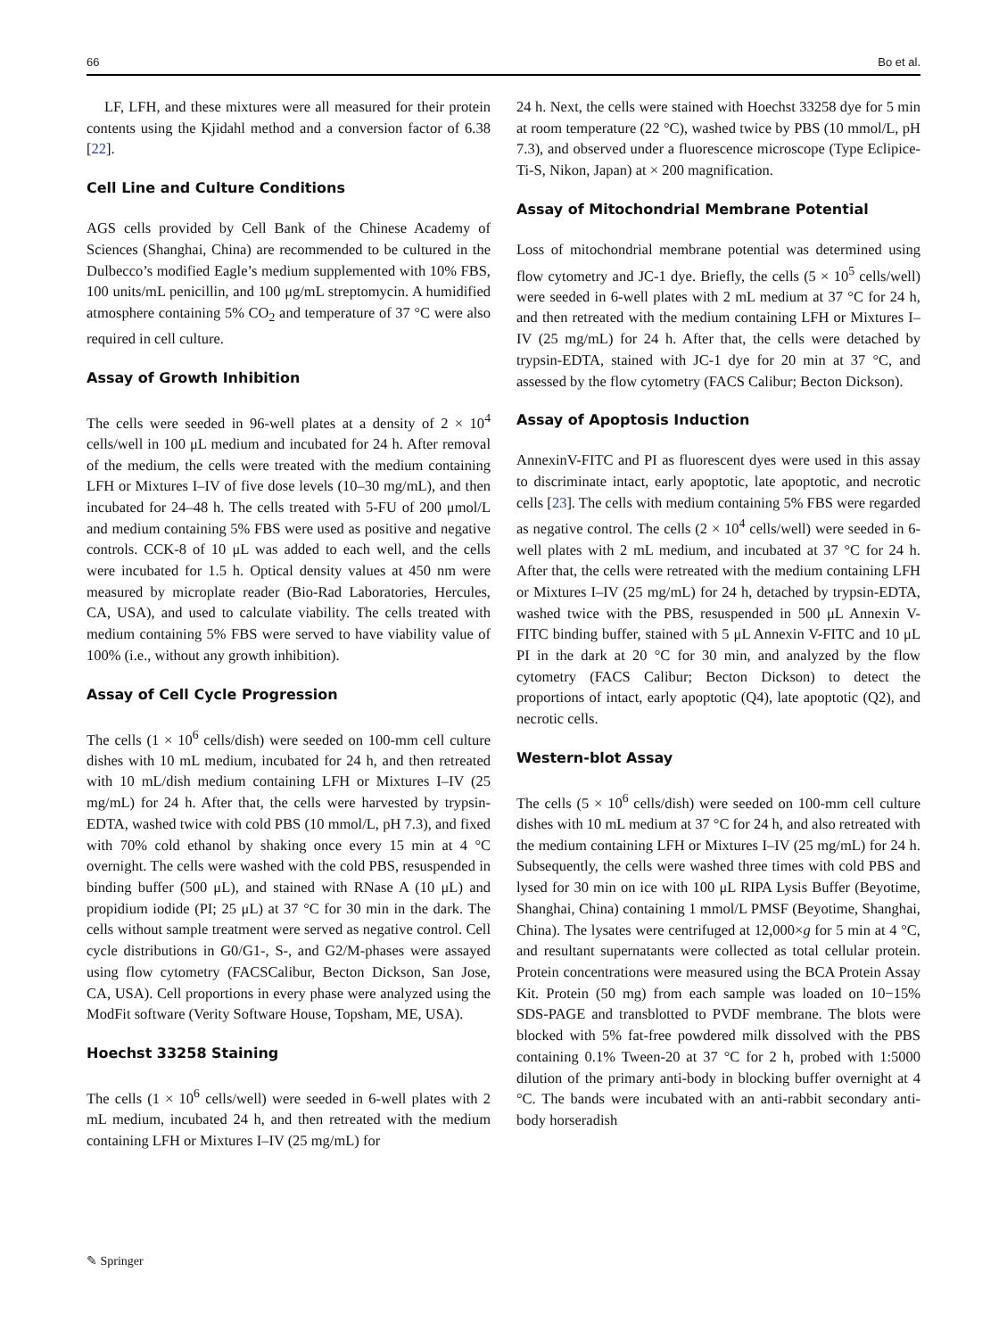66 Bo et al.
LF, LFH, and these mixtures were all measured for their protein contents using the Kjidahl method and a conversion factor of 6.38 [22].
Cell Line and Culture Conditions
AGS cells provided by Cell Bank of the Chinese Academy of Sciences (Shanghai, China) are recommended to be cultured in the Dulbecco’s modified Eagle’s medium supplemented with 10% FBS, 100 units/mL penicillin, and 100 μg/mL streptomycin. A humidified atmosphere containing 5% CO<sub>2</sub> and temperature of 37 °C were also required in cell culture.
Assay of Growth Inhibition
The cells were seeded in 96-well plates at a density of 2 × 10<sup>4</sup> cells/well in 100 μL medium and incubated for 24 h. After removal of the medium, the cells were treated with the medium containing LFH or Mixtures I–IV of five dose levels (10–30 mg/mL), and then incubated for 24–48 h. The cells treated with 5-FU of 200 μmol/L and medium containing 5% FBS were used as positive and negative controls. CCK-8 of 10 μL was added to each well, and the cells were incubated for 1.5 h. Optical density values at 450 nm were measured by microplate reader (Bio-Rad Laboratories, Hercules, CA, USA), and used to calculate viability. The cells treated with medium containing 5% FBS were served to have viability value of 100% (i.e., without any growth inhibition).
Assay of Cell Cycle Progression
The cells (1 × 10<sup>6</sup> cells/dish) were seeded on 100-mm cell culture dishes with 10 mL medium, incubated for 24 h, and then retreated with 10 mL/dish medium containing LFH or Mixtures I–IV (25 mg/mL) for 24 h. After that, the cells were harvested by trypsin-EDTA, washed twice with cold PBS (10 mmol/L, pH 7.3), and fixed with 70% cold ethanol by shaking once every 15 min at 4 °C overnight. The cells were washed with the cold PBS, resuspended in binding buffer (500 μL), and stained with RNase A (10 μL) and propidium iodide (PI; 25 μL) at 37 °C for 30 min in the dark. The cells without sample treatment were served as negative control. Cell cycle distributions in G0/G1-, S-, and G2/M-phases were assayed using flow cytometry (FACSCalibur, Becton Dickson, San Jose, CA, USA). Cell proportions in every phase were analyzed using the ModFit software (Verity Software House, Topsham, ME, USA).
Hoechst 33258 Staining
The cells (1 × 10<sup>6</sup> cells/well) were seeded in 6-well plates with 2 mL medium, incubated 24 h, and then retreated with the medium containing LFH or Mixtures I–IV (25 mg/mL) for
24 h. Next, the cells were stained with Hoechst 33258 dye for 5 min at room temperature (22 °C), washed twice by PBS (10 mmol/L, pH 7.3), and observed under a fluorescence microscope (Type Eclipice-Ti-S, Nikon, Japan) at × 200 magnification.
Assay of Mitochondrial Membrane Potential
Loss of mitochondrial membrane potential was determined using flow cytometry and JC-1 dye. Briefly, the cells (5 × 10<sup>5</sup> cells/well) were seeded in 6-well plates with 2 mL medium at 37 °C for 24 h, and then retreated with the medium containing LFH or Mixtures I–IV (25 mg/mL) for 24 h. After that, the cells were detached by trypsin-EDTA, stained with JC-1 dye for 20 min at 37 °C, and assessed by the flow cytometry (FACS Calibur; Becton Dickson).
Assay of Apoptosis Induction
AnnexinV-FITC and PI as fluorescent dyes were used in this assay to discriminate intact, early apoptotic, late apoptotic, and necrotic cells [23]. The cells with medium containing 5% FBS were regarded as negative control. The cells (2 × 10<sup>4</sup> cells/well) were seeded in 6-well plates with 2 mL medium, and incubated at 37 °C for 24 h. After that, the cells were retreated with the medium containing LFH or Mixtures I–IV (25 mg/mL) for 24 h, detached by trypsin-EDTA, washed twice with the PBS, resuspended in 500 μL Annexin V-FITC binding buffer, stained with 5 μL Annexin V-FITC and 10 μL PI in the dark at 20 °C for 30 min, and analyzed by the flow cytometry (FACS Calibur; Becton Dickson) to detect the proportions of intact, early apoptotic (Q4), late apoptotic (Q2), and necrotic cells.
Western-blot Assay
The cells (5 × 10<sup>6</sup> cells/dish) were seeded on 100-mm cell culture dishes with 10 mL medium at 37 °C for 24 h, and also retreated with the medium containing LFH or Mixtures I–IV (25 mg/mL) for 24 h. Subsequently, the cells were washed three times with cold PBS and lysed for 30 min on ice with 100 μL RIPA Lysis Buffer (Beyotime, Shanghai, China) containing 1 mmol/L PMSF (Beyotime, Shanghai, China). The lysates were centrifuged at 12,000×g for 5 min at 4 °C, and resultant supernatants were collected as total cellular protein. Protein concentrations were measured using the BCA Protein Assay Kit. Protein (50 mg) from each sample was loaded on 10−15% SDS-PAGE and transblotted to PVDF membrane. The blots were blocked with 5% fat-free powdered milk dissolved with the PBS containing 0.1% Tween-20 at 37 °C for 2 h, probed with 1:5000 dilution of the primary anti-body in blocking buffer overnight at 4 °C. The bands were incubated with an anti-rabbit secondary anti-body horseradish
✎ Springer